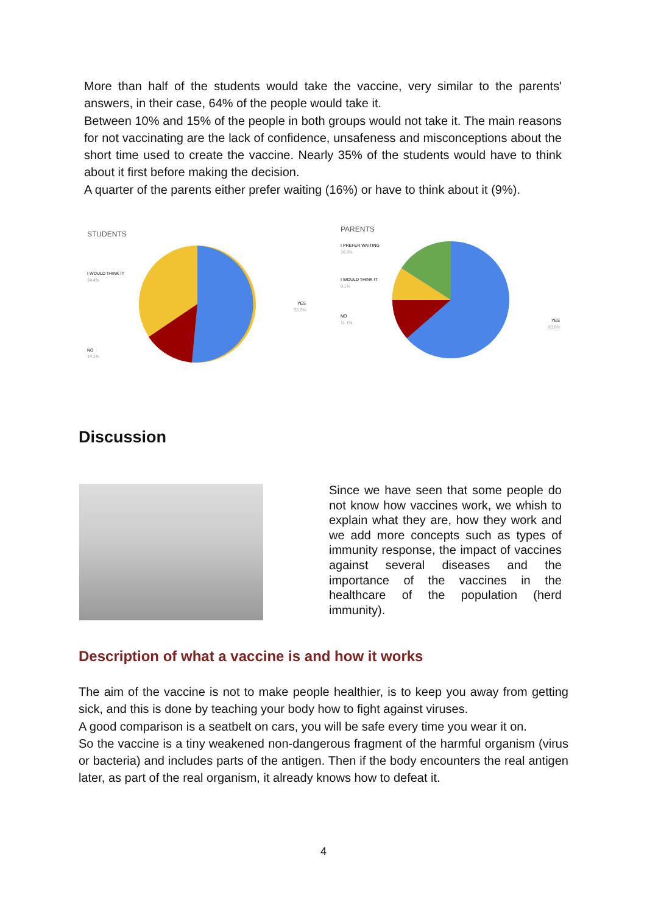More than half of the students would take the vaccine, very similar to the parents' answers, in their case, 64% of the people would take it.
Between 10% and 15% of the people in both groups would not take it. The main reasons for not vaccinating are the lack of confidence, unsafeness and misconceptions about the short time used to create the vaccine. Nearly 35% of the students would have to think about it first before making the decision.
A quarter of the parents either prefer waiting (16%) or have to think about it (9%).
STUDENTS
I WOULD THINK IT
34.4%
YES
51.5%
NO
14.1%
PARENTS
I PREFER WAITING
16.0%
I WOULD THINK IT
9.1%
NO
11.1%
YES
63.8%
Discussion
Since we have seen that some people do not know how vaccines work, we whish to explain what they are, how they work and we add more concepts such as types of immunity response, the impact of vaccines against several diseases and the importance of the vaccines in the healthcare of the population (herd immunity).
Description of what a vaccine is and how it works
The aim of the vaccine is not to make people healthier, is to keep you away from getting sick, and this is done by teaching your body how to fight against viruses.
A good comparison is a seatbelt on cars, you will be safe every time you wear it on.
So the vaccine is a tiny weakened non-dangerous fragment of the harmful organism (virus or bacteria) and includes parts of the antigen. Then if the body encounters the real antigen later, as part of the real organism, it already knows how to defeat it.
4